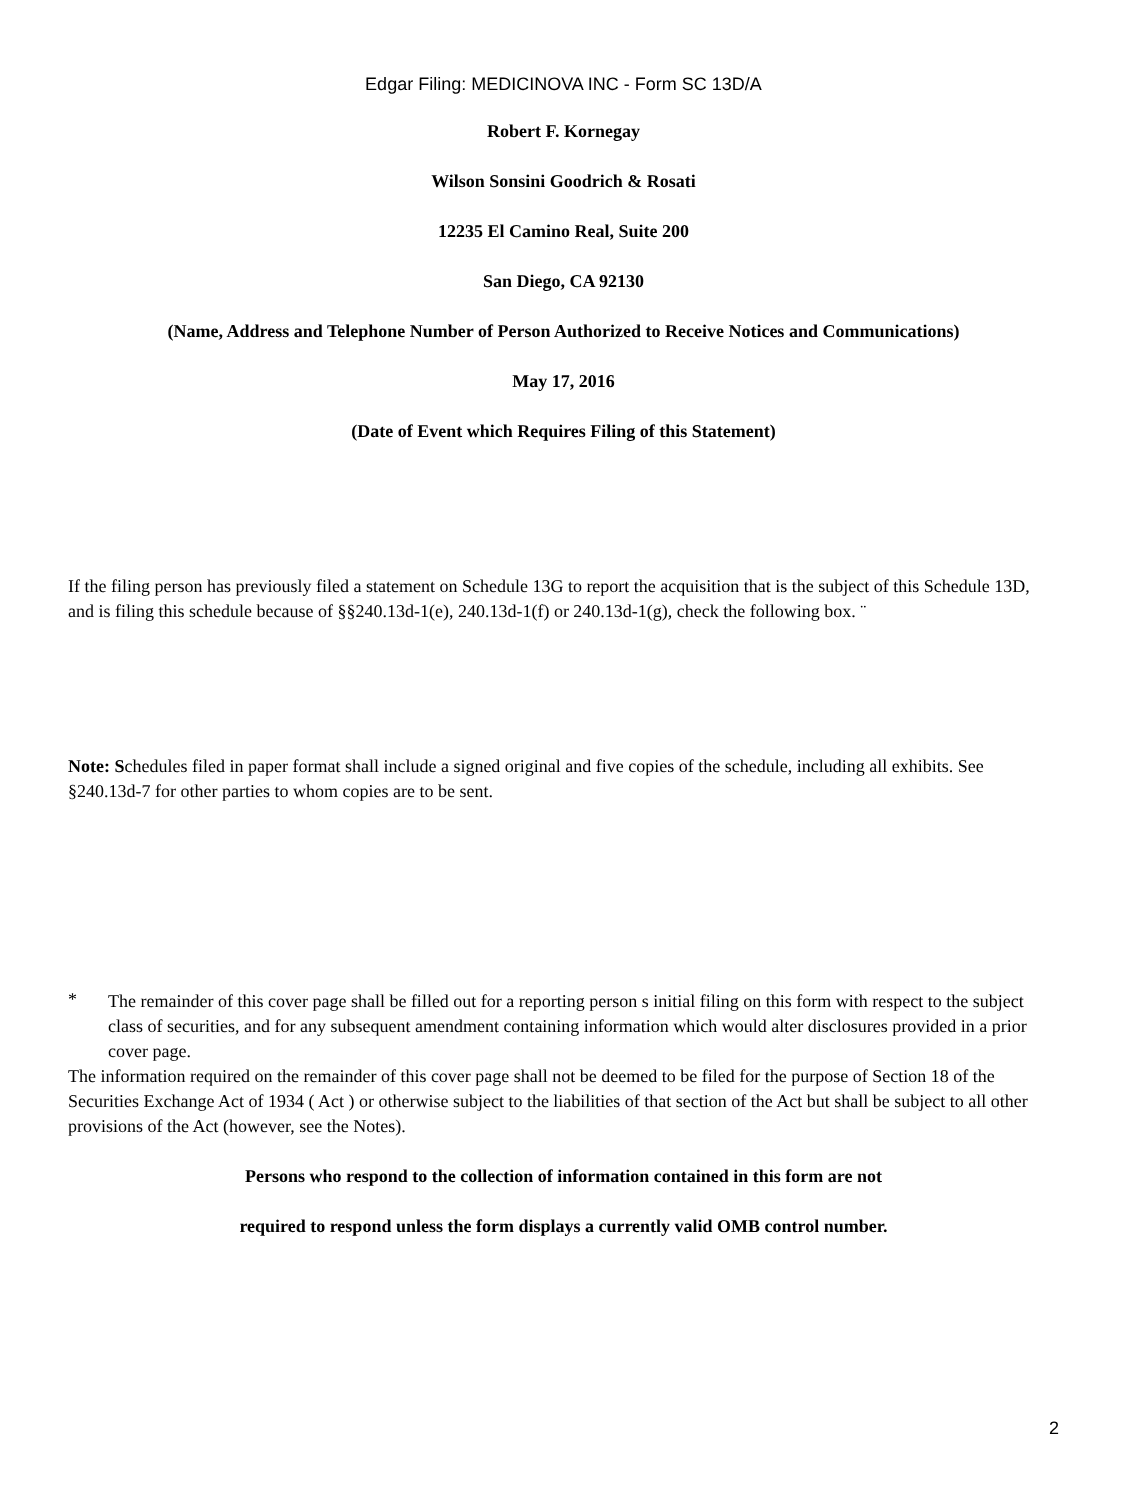Edgar Filing: MEDICINOVA INC - Form SC 13D/A
Robert F. Kornegay
Wilson Sonsini Goodrich & Rosati
12235 El Camino Real, Suite 200
San Diego, CA 92130
(Name, Address and Telephone Number of Person Authorized to Receive Notices and Communications)
May 17, 2016
(Date of Event which Requires Filing of this Statement)
If the filing person has previously filed a statement on Schedule 13G to report the acquisition that is the subject of this Schedule 13D, and is filing this schedule because of §§240.13d-1(e), 240.13d-1(f) or 240.13d-1(g), check the following box. ¨
Note: Schedules filed in paper format shall include a signed original and five copies of the schedule, including all exhibits. See §240.13d-7 for other parties to whom copies are to be sent.
*
The remainder of this cover page shall be filled out for a reporting person s initial filing on this form with respect to the subject class of securities, and for any subsequent amendment containing information which would alter disclosures provided in a prior cover page.
The information required on the remainder of this cover page shall not be deemed to be filed for the purpose of Section 18 of the Securities Exchange Act of 1934 ( Act ) or otherwise subject to the liabilities of that section of the Act but shall be subject to all other provisions of the Act (however, see the Notes).
Persons who respond to the collection of information contained in this form are not
required to respond unless the form displays a currently valid OMB control number.
2